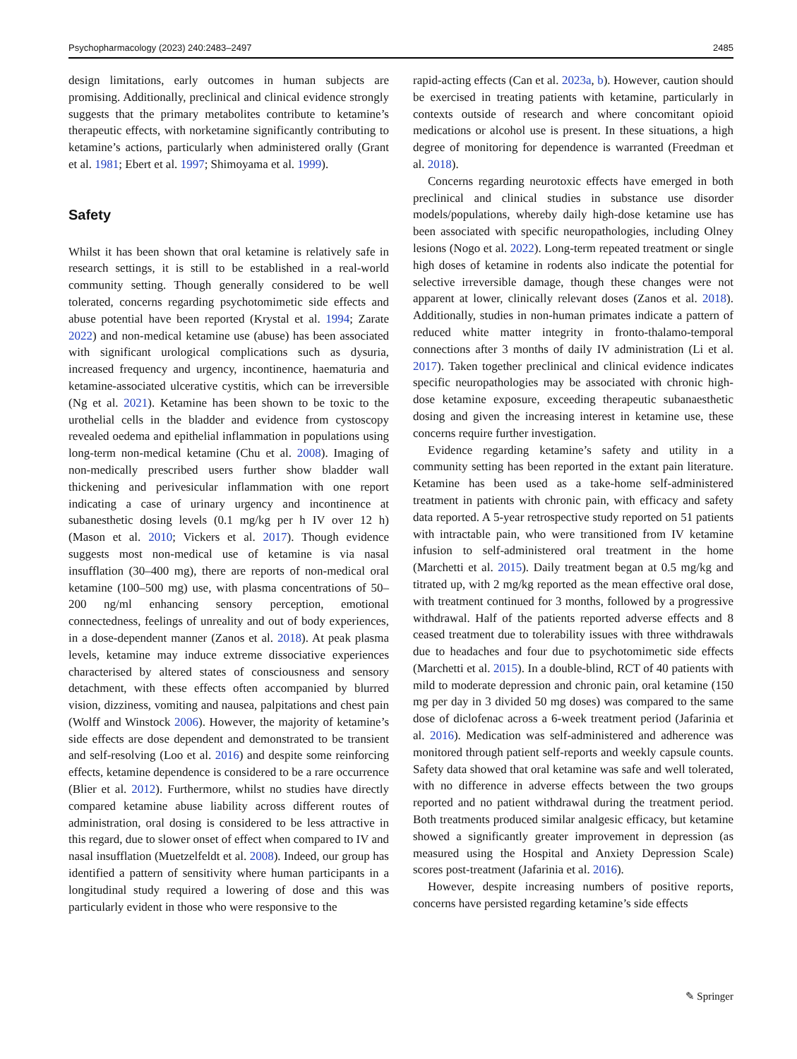Psychopharmacology (2023) 240:2483–2497 2485
design limitations, early outcomes in human subjects are promising. Additionally, preclinical and clinical evidence strongly suggests that the primary metabolites contribute to ketamine’s therapeutic effects, with norketamine significantly contributing to ketamine’s actions, particularly when administered orally (Grant et al. 1981; Ebert et al. 1997; Shimoyama et al. 1999).
Safety
Whilst it has been shown that oral ketamine is relatively safe in research settings, it is still to be established in a real-world community setting. Though generally considered to be well tolerated, concerns regarding psychotomimetic side effects and abuse potential have been reported (Krystal et al. 1994; Zarate 2022) and non-medical ketamine use (abuse) has been associated with significant urological complications such as dysuria, increased frequency and urgency, incontinence, haematuria and ketamine-associated ulcerative cystitis, which can be irreversible (Ng et al. 2021). Ketamine has been shown to be toxic to the urothelial cells in the bladder and evidence from cystoscopy revealed oedema and epithelial inflammation in populations using long-term non-medical ketamine (Chu et al. 2008). Imaging of non-medically prescribed users further show bladder wall thickening and perivesicular inflammation with one report indicating a case of urinary urgency and incontinence at subanesthetic dosing levels (0.1 mg/kg per h IV over 12 h) (Mason et al. 2010; Vickers et al. 2017). Though evidence suggests most non-medical use of ketamine is via nasal insufflation (30–400 mg), there are reports of non-medical oral ketamine (100–500 mg) use, with plasma concentrations of 50–200 ng/ml enhancing sensory perception, emotional connectedness, feelings of unreality and out of body experiences, in a dose-dependent manner (Zanos et al. 2018). At peak plasma levels, ketamine may induce extreme dissociative experiences characterised by altered states of consciousness and sensory detachment, with these effects often accompanied by blurred vision, dizziness, vomiting and nausea, palpitations and chest pain (Wolff and Winstock 2006). However, the majority of ketamine’s side effects are dose dependent and demonstrated to be transient and self-resolving (Loo et al. 2016) and despite some reinforcing effects, ketamine dependence is considered to be a rare occurrence (Blier et al. 2012). Furthermore, whilst no studies have directly compared ketamine abuse liability across different routes of administration, oral dosing is considered to be less attractive in this regard, due to slower onset of effect when compared to IV and nasal insufflation (Muetzelfeldt et al. 2008). Indeed, our group has identified a pattern of sensitivity where human participants in a longitudinal study required a lowering of dose and this was particularly evident in those who were responsive to the
rapid-acting effects (Can et al. 2023a, b). However, caution should be exercised in treating patients with ketamine, particularly in contexts outside of research and where concomitant opioid medications or alcohol use is present. In these situations, a high degree of monitoring for dependence is warranted (Freedman et al. 2018).
Concerns regarding neurotoxic effects have emerged in both preclinical and clinical studies in substance use disorder models/populations, whereby daily high-dose ketamine use has been associated with specific neuropathologies, including Olney lesions (Nogo et al. 2022). Long-term repeated treatment or single high doses of ketamine in rodents also indicate the potential for selective irreversible damage, though these changes were not apparent at lower, clinically relevant doses (Zanos et al. 2018). Additionally, studies in non-human primates indicate a pattern of reduced white matter integrity in fronto-thalamo-temporal connections after 3 months of daily IV administration (Li et al. 2017). Taken together preclinical and clinical evidence indicates specific neuropathologies may be associated with chronic high-dose ketamine exposure, exceeding therapeutic subanaesthetic dosing and given the increasing interest in ketamine use, these concerns require further investigation.
Evidence regarding ketamine’s safety and utility in a community setting has been reported in the extant pain literature. Ketamine has been used as a take-home self-administered treatment in patients with chronic pain, with efficacy and safety data reported. A 5-year retrospective study reported on 51 patients with intractable pain, who were transitioned from IV ketamine infusion to self-administered oral treatment in the home (Marchetti et al. 2015). Daily treatment began at 0.5 mg/kg and titrated up, with 2 mg/kg reported as the mean effective oral dose, with treatment continued for 3 months, followed by a progressive withdrawal. Half of the patients reported adverse effects and 8 ceased treatment due to tolerability issues with three withdrawals due to headaches and four due to psychotomimetic side effects (Marchetti et al. 2015). In a double-blind, RCT of 40 patients with mild to moderate depression and chronic pain, oral ketamine (150 mg per day in 3 divided 50 mg doses) was compared to the same dose of diclofenac across a 6-week treatment period (Jafarinia et al. 2016). Medication was self-administered and adherence was monitored through patient self-reports and weekly capsule counts. Safety data showed that oral ketamine was safe and well tolerated, with no difference in adverse effects between the two groups reported and no patient withdrawal during the treatment period. Both treatments produced similar analgesic efficacy, but ketamine showed a significantly greater improvement in depression (as measured using the Hospital and Anxiety Depression Scale) scores post-treatment (Jafarinia et al. 2016).
However, despite increasing numbers of positive reports, concerns have persisted regarding ketamine’s side effects
✎ Springer